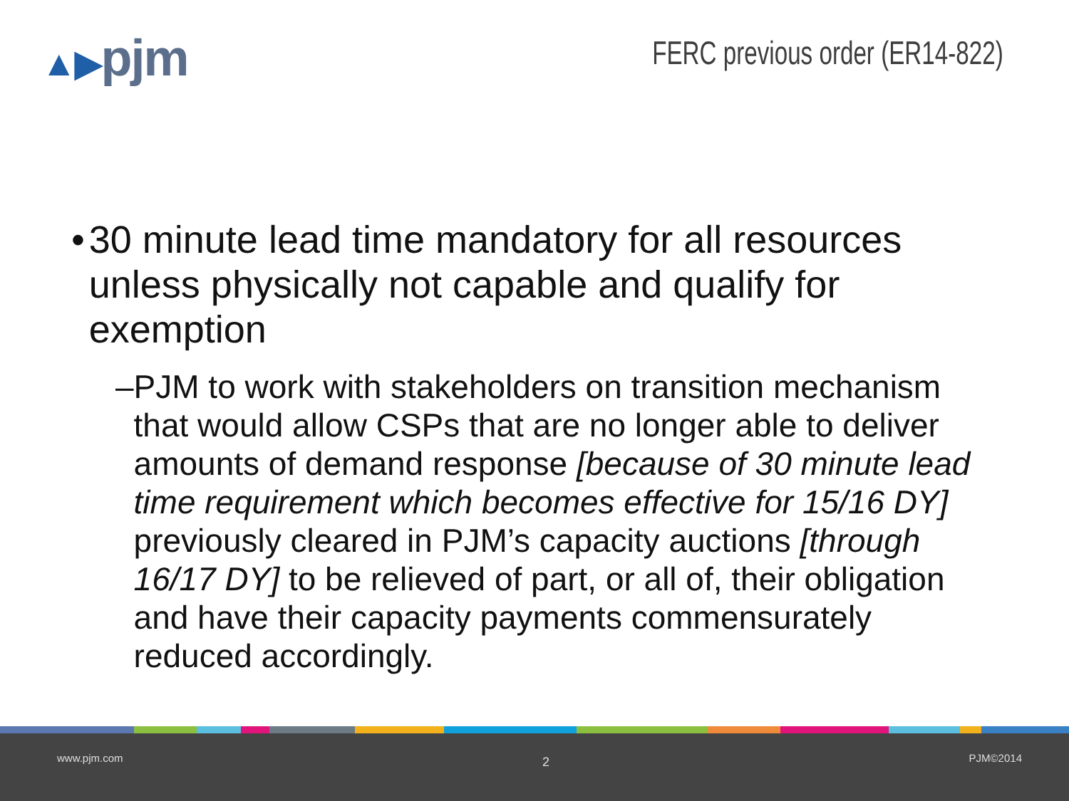▲▶pjm
FERC previous order (ER14-822)
• 30 minute lead time mandatory for all resources unless physically not capable and qualify for exemption
– PJM to work with stakeholders on transition mechanism that would allow CSPs that are no longer able to deliver amounts of demand response [because of 30 minute lead time requirement which becomes effective for 15/16 DY] previously cleared in PJM’s capacity auctions [through 16/17 DY] to be relieved of part, or all of, their obligation and have their capacity payments commensurately reduced accordingly.
www.pjm.com
2
PJM©2014